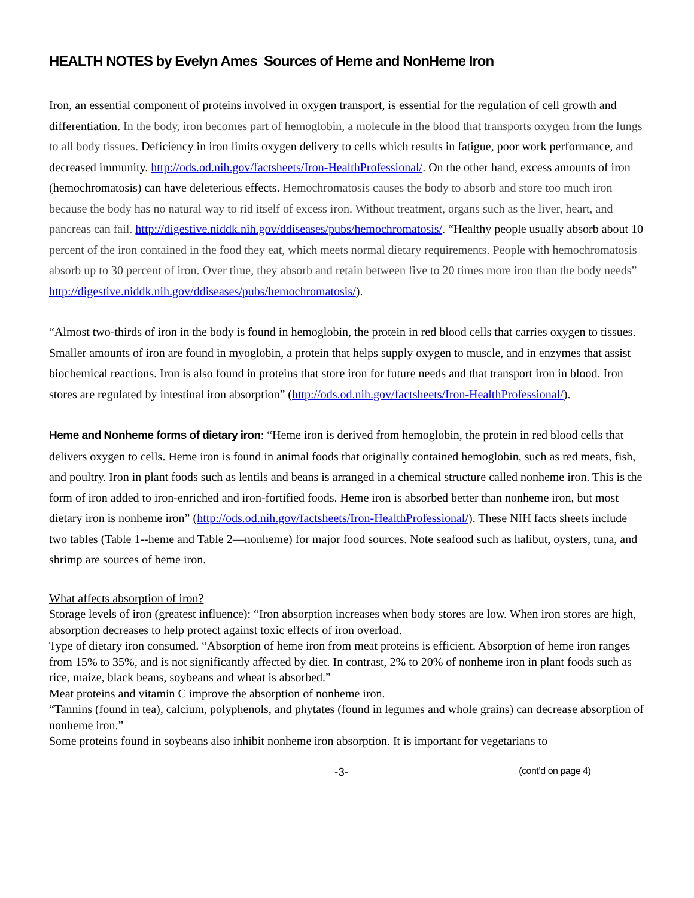HEALTH NOTES by Evelyn Ames Sources of Heme and NonHeme Iron
Iron, an essential component of proteins involved in oxygen transport, is essential for the regulation of cell growth and differentiation. In the body, iron becomes part of hemoglobin, a molecule in the blood that transports oxygen from the lungs to all body tissues. Deficiency in iron limits oxygen delivery to cells which results in fatigue, poor work performance, and decreased immunity. http://ods.od.nih.gov/factsheets/Iron-HealthProfessional/. On the other hand, excess amounts of iron (hemochromatosis) can have deleterious effects. Hemochromatosis causes the body to absorb and store too much iron because the body has no natural way to rid itself of excess iron. Without treatment, organs such as the liver, heart, and pancreas can fail. http://digestive.niddk.nih.gov/ddiseases/pubs/hemochromatosis/. “Healthy people usually absorb about 10 percent of the iron contained in the food they eat, which meets normal dietary requirements. People with hemochromatosis absorb up to 30 percent of iron. Over time, they absorb and retain between five to 20 times more iron than the body needs” http://digestive.niddk.nih.gov/ddiseases/pubs/hemochromatosis/).
“Almost two-thirds of iron in the body is found in hemoglobin, the protein in red blood cells that carries oxygen to tissues. Smaller amounts of iron are found in myoglobin, a protein that helps supply oxygen to muscle, and in enzymes that assist biochemical reactions. Iron is also found in proteins that store iron for future needs and that transport iron in blood. Iron stores are regulated by intestinal iron absorption” (http://ods.od.nih.gov/factsheets/Iron-HealthProfessional/).
Heme and Nonheme forms of dietary iron: “Heme iron is derived from hemoglobin, the protein in red blood cells that delivers oxygen to cells. Heme iron is found in animal foods that originally contained hemoglobin, such as red meats, fish, and poultry. Iron in plant foods such as lentils and beans is arranged in a chemical structure called nonheme iron. This is the form of iron added to iron-enriched and iron-fortified foods. Heme iron is absorbed better than nonheme iron, but most dietary iron is nonheme iron” (http://ods.od.nih.gov/factsheets/Iron-HealthProfessional/). These NIH facts sheets include two tables (Table 1--heme and Table 2—nonheme) for major food sources. Note seafood such as halibut, oysters, tuna, and shrimp are sources of heme iron.
What affects absorption of iron?
Storage levels of iron (greatest influence): “Iron absorption increases when body stores are low. When iron stores are high, absorption decreases to help protect against toxic effects of iron overload.
Type of dietary iron consumed. “Absorption of heme iron from meat proteins is efficient. Absorption of heme iron ranges from 15% to 35%, and is not significantly affected by diet. In contrast, 2% to 20% of nonheme iron in plant foods such as rice, maize, black beans, soybeans and wheat is absorbed.”
Meat proteins and vitamin C improve the absorption of nonheme iron.
“Tannins (found in tea), calcium, polyphenols, and phytates (found in legumes and whole grains) can decrease absorption of nonheme iron.”
Some proteins found in soybeans also inhibit nonheme iron absorption. It is important for vegetarians to
-3- (cont’d on page 4)